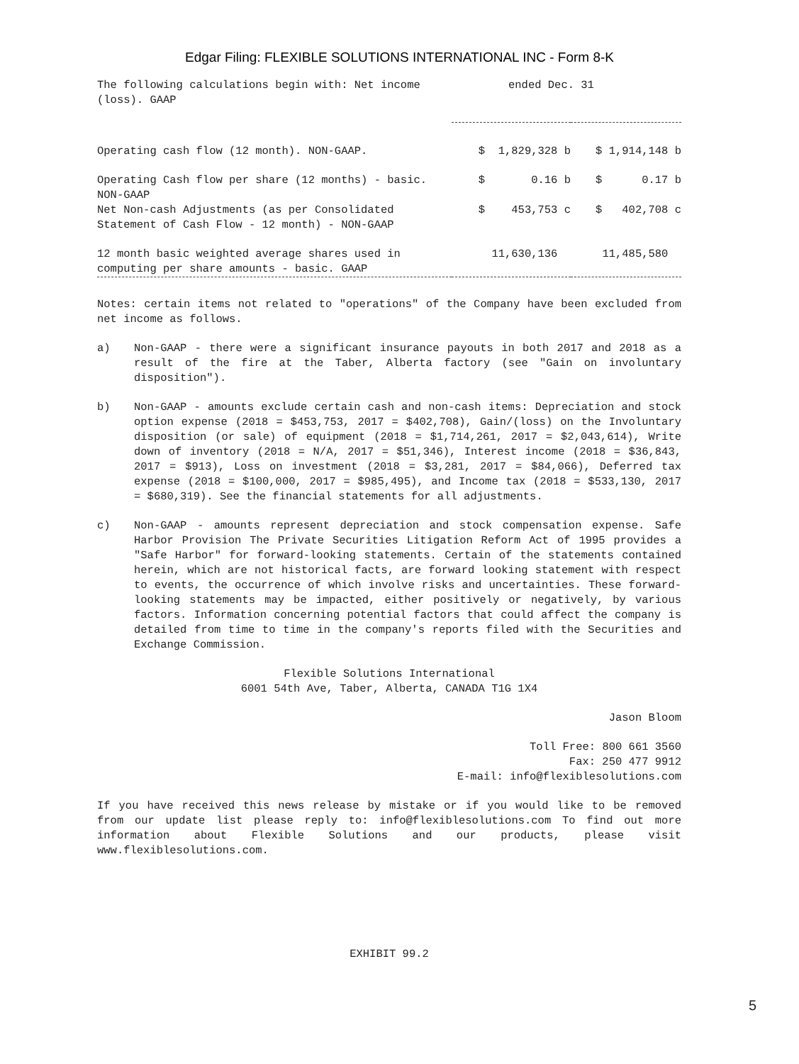Edgar Filing: FLEXIBLE SOLUTIONS INTERNATIONAL INC - Form 8-K
| The following calculations begin with: Net income (loss). GAAP | ended Dec. 31 | |
| Operating cash flow (12 month). NON-GAAP. | $ 1,829,328 b | $ 1,914,148 b |
| Operating Cash flow per share (12 months) - basic. NON-GAAP | $ 0.16 b | $ 0.17 b |
| Net Non-cash Adjustments (as per Consolidated Statement of Cash Flow - 12 month) - NON-GAAP | $ 453,753 c | $ 402,708 c |
| 12 month basic weighted average shares used in computing per share amounts - basic. GAAP | 11,630,136 | 11,485,580 |
Notes: certain items not related to "operations" of the Company have been excluded from net income as follows.
a) Non-GAAP - there were a significant insurance payouts in both 2017 and 2018 as a result of the fire at the Taber, Alberta factory (see "Gain on involuntary disposition").
b) Non-GAAP - amounts exclude certain cash and non-cash items: Depreciation and stock option expense (2018 = $453,753, 2017 = $402,708), Gain/(loss) on the Involuntary disposition (or sale) of equipment (2018 = $1,714,261, 2017 = $2,043,614), Write down of inventory (2018 = N/A, 2017 = $51,346), Interest income (2018 = $36,843, 2017 = $913), Loss on investment (2018 = $3,281, 2017 = $84,066), Deferred tax expense (2018 = $100,000, 2017 = $985,495), and Income tax (2018 = $533,130, 2017 = $680,319). See the financial statements for all adjustments.
c) Non-GAAP - amounts represent depreciation and stock compensation expense. Safe Harbor Provision The Private Securities Litigation Reform Act of 1995 provides a "Safe Harbor" for forward-looking statements. Certain of the statements contained herein, which are not historical facts, are forward looking statement with respect to events, the occurrence of which involve risks and uncertainties. These forward-looking statements may be impacted, either positively or negatively, by various factors. Information concerning potential factors that could affect the company is detailed from time to time in the company's reports filed with the Securities and Exchange Commission.
Flexible Solutions International
6001 54th Ave, Taber, Alberta, CANADA T1G 1X4
Jason Bloom
Toll Free: 800 661 3560
Fax: 250 477 9912
E-mail: info@flexiblesolutions.com
If you have received this news release by mistake or if you would like to be removed from our update list please reply to: info@flexiblesolutions.com To find out more information about Flexible Solutions and our products, please visit www.flexiblesolutions.com.
EXHIBIT 99.2
5